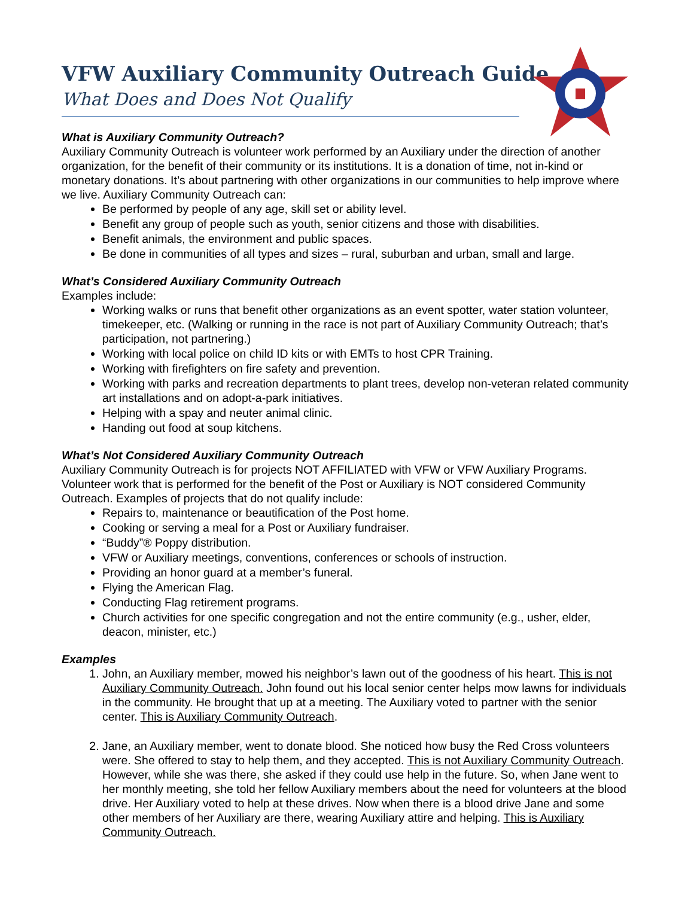VFW Auxiliary Community Outreach Guide
What Does and Does Not Qualify
What is Auxiliary Community Outreach?
Auxiliary Community Outreach is volunteer work performed by an Auxiliary under the direction of another organization, for the benefit of their community or its institutions. It is a donation of time, not in-kind or monetary donations. It’s about partnering with other organizations in our communities to help improve where we live. Auxiliary Community Outreach can:
Be performed by people of any age, skill set or ability level.
Benefit any group of people such as youth, senior citizens and those with disabilities.
Benefit animals, the environment and public spaces.
Be done in communities of all types and sizes – rural, suburban and urban, small and large.
What’s Considered Auxiliary Community Outreach
Examples include:
Working walks or runs that benefit other organizations as an event spotter, water station volunteer, timekeeper, etc. (Walking or running in the race is not part of Auxiliary Community Outreach; that’s participation, not partnering.)
Working with local police on child ID kits or with EMTs to host CPR Training.
Working with firefighters on fire safety and prevention.
Working with parks and recreation departments to plant trees, develop non-veteran related community art installations and on adopt-a-park initiatives.
Helping with a spay and neuter animal clinic.
Handing out food at soup kitchens.
What’s Not Considered Auxiliary Community Outreach
Auxiliary Community Outreach is for projects NOT AFFILIATED with VFW or VFW Auxiliary Programs. Volunteer work that is performed for the benefit of the Post or Auxiliary is NOT considered Community Outreach. Examples of projects that do not qualify include:
Repairs to, maintenance or beautification of the Post home.
Cooking or serving a meal for a Post or Auxiliary fundraiser.
“Buddy”® Poppy distribution.
VFW or Auxiliary meetings, conventions, conferences or schools of instruction.
Providing an honor guard at a member’s funeral.
Flying the American Flag.
Conducting Flag retirement programs.
Church activities for one specific congregation and not the entire community (e.g., usher, elder, deacon, minister, etc.)
Examples
1. John, an Auxiliary member, mowed his neighbor’s lawn out of the goodness of his heart. This is not Auxiliary Community Outreach. John found out his local senior center helps mow lawns for individuals in the community. He brought that up at a meeting. The Auxiliary voted to partner with the senior center. This is Auxiliary Community Outreach.
2. Jane, an Auxiliary member, went to donate blood. She noticed how busy the Red Cross volunteers were. She offered to stay to help them, and they accepted. This is not Auxiliary Community Outreach. However, while she was there, she asked if they could use help in the future. So, when Jane went to her monthly meeting, she told her fellow Auxiliary members about the need for volunteers at the blood drive. Her Auxiliary voted to help at these drives. Now when there is a blood drive Jane and some other members of her Auxiliary are there, wearing Auxiliary attire and helping. This is Auxiliary Community Outreach.